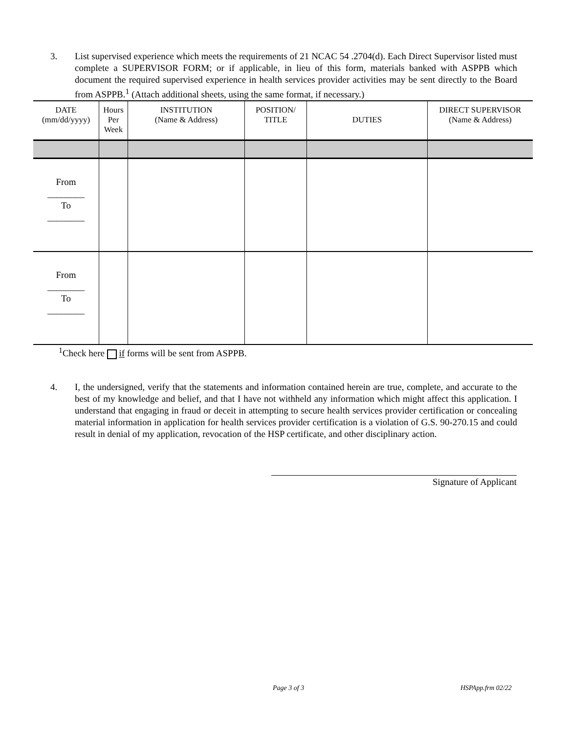3. List supervised experience which meets the requirements of 21 NCAC 54 .2704(d). Each Direct Supervisor listed must complete a SUPERVISOR FORM; or if applicable, in lieu of this form, materials banked with ASPPB which document the required supervised experience in health services provider activities may be sent directly to the Board from ASPPB.<sup>1</sup> (Attach additional sheets, using the same format, if necessary.)
| DATE (mm/dd/yyyy) | Hours Per Week | INSTITUTION (Name & Address) | POSITION/ TITLE | DUTIES | DIRECT SUPERVISOR (Name & Address) |
| --- | --- | --- | --- | --- | --- |
| From ________ To ________ | | | | | |
| From ________ To ________ | | | | | |
<sup>1</sup> Check here if forms will be sent from ASPPB.
4. I, the undersigned, verify that the statements and information contained herein are true, complete, and accurate to the best of my knowledge and belief, and that I have not withheld any information which might affect this application. I understand that engaging in fraud or deceit in attempting to secure health services provider certification or concealing material information in application for health services provider certification is a violation of G.S. 90-270.15 and could result in denial of my application, revocation of the HSP certificate, and other disciplinary action.
Signature of Applicant
Page 3 of 3 HSPApp.frm 02/22